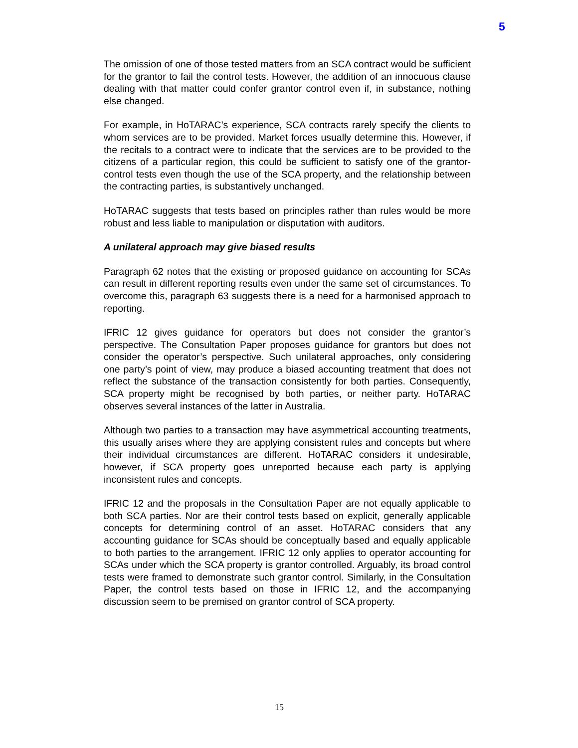5
The omission of one of those tested matters from an SCA contract would be sufficient for the grantor to fail the control tests. However, the addition of an innocuous clause dealing with that matter could confer grantor control even if, in substance, nothing else changed.
For example, in HoTARAC’s experience, SCA contracts rarely specify the clients to whom services are to be provided. Market forces usually determine this. However, if the recitals to a contract were to indicate that the services are to be provided to the citizens of a particular region, this could be sufficient to satisfy one of the grantor-control tests even though the use of the SCA property, and the relationship between the contracting parties, is substantively unchanged.
HoTARAC suggests that tests based on principles rather than rules would be more robust and less liable to manipulation or disputation with auditors.
A unilateral approach may give biased results
Paragraph 62 notes that the existing or proposed guidance on accounting for SCAs can result in different reporting results even under the same set of circumstances. To overcome this, paragraph 63 suggests there is a need for a harmonised approach to reporting.
IFRIC 12 gives guidance for operators but does not consider the grantor’s perspective. The Consultation Paper proposes guidance for grantors but does not consider the operator’s perspective. Such unilateral approaches, only considering one party’s point of view, may produce a biased accounting treatment that does not reflect the substance of the transaction consistently for both parties. Consequently, SCA property might be recognised by both parties, or neither party. HoTARAC observes several instances of the latter in Australia.
Although two parties to a transaction may have asymmetrical accounting treatments, this usually arises where they are applying consistent rules and concepts but where their individual circumstances are different. HoTARAC considers it undesirable, however, if SCA property goes unreported because each party is applying inconsistent rules and concepts.
IFRIC 12 and the proposals in the Consultation Paper are not equally applicable to both SCA parties. Nor are their control tests based on explicit, generally applicable concepts for determining control of an asset. HoTARAC considers that any accounting guidance for SCAs should be conceptually based and equally applicable to both parties to the arrangement. IFRIC 12 only applies to operator accounting for SCAs under which the SCA property is grantor controlled. Arguably, its broad control tests were framed to demonstrate such grantor control. Similarly, in the Consultation Paper, the control tests based on those in IFRIC 12, and the accompanying discussion seem to be premised on grantor control of SCA property.
15